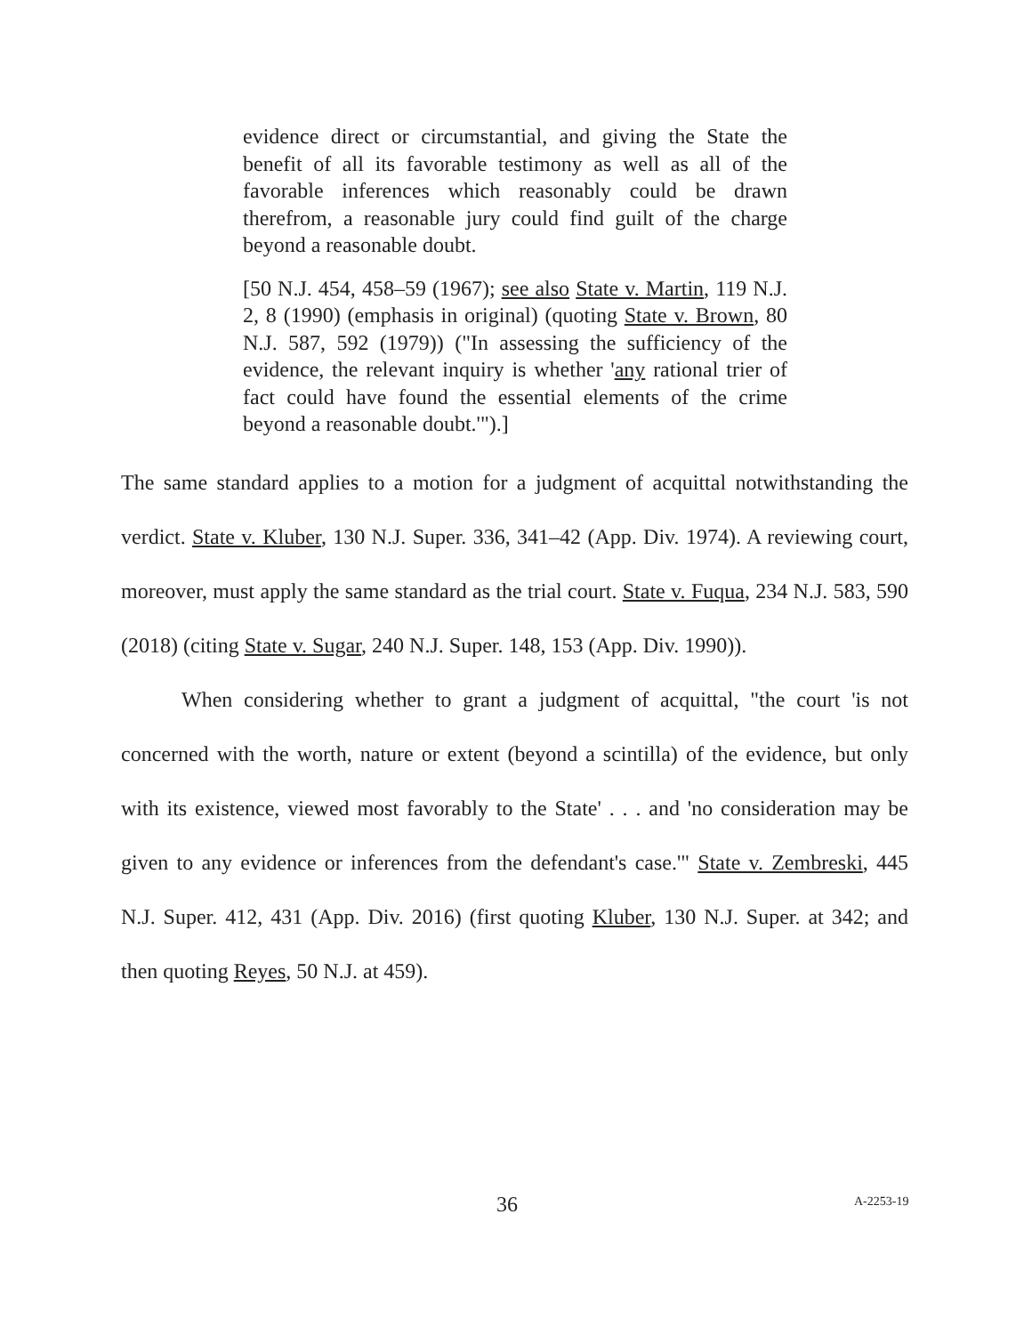evidence direct or circumstantial, and giving the State the benefit of all its favorable testimony as well as all of the favorable inferences which reasonably could be drawn therefrom, a reasonable jury could find guilt of the charge beyond a reasonable doubt.
[50 N.J. 454, 458–59 (1967); see also State v. Martin, 119 N.J. 2, 8 (1990) (emphasis in original) (quoting State v. Brown, 80 N.J. 587, 592 (1979)) ("In assessing the sufficiency of the evidence, the relevant inquiry is whether 'any rational trier of fact could have found the essential elements of the crime beyond a reasonable doubt.'").]
The same standard applies to a motion for a judgment of acquittal notwithstanding the verdict. State v. Kluber, 130 N.J. Super. 336, 341–42 (App. Div. 1974). A reviewing court, moreover, must apply the same standard as the trial court. State v. Fuqua, 234 N.J. 583, 590 (2018) (citing State v. Sugar, 240 N.J. Super. 148, 153 (App. Div. 1990)).
When considering whether to grant a judgment of acquittal, "the court 'is not concerned with the worth, nature or extent (beyond a scintilla) of the evidence, but only with its existence, viewed most favorably to the State' . . . and 'no consideration may be given to any evidence or inferences from the defendant's case.'" State v. Zembreski, 445 N.J. Super. 412, 431 (App. Div. 2016) (first quoting Kluber, 130 N.J. Super. at 342; and then quoting Reyes, 50 N.J. at 459).
36 A-2253-19